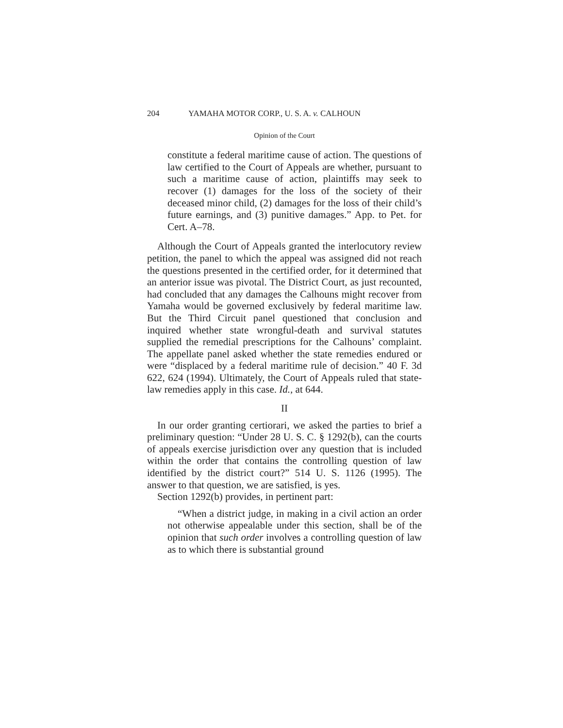204 YAMAHA MOTOR CORP., U. S. A. v. CALHOUN
Opinion of the Court
constitute a federal maritime cause of action. The questions of law certified to the Court of Appeals are whether, pursuant to such a maritime cause of action, plaintiffs may seek to recover (1) damages for the loss of the society of their deceased minor child, (2) damages for the loss of their child’s future earnings, and (3) punitive damages.” App. to Pet. for Cert. A–78.
Although the Court of Appeals granted the interlocutory review petition, the panel to which the appeal was assigned did not reach the questions presented in the certified order, for it determined that an anterior issue was pivotal. The District Court, as just recounted, had concluded that any damages the Calhouns might recover from Yamaha would be governed exclusively by federal maritime law. But the Third Circuit panel questioned that conclusion and inquired whether state wrongful-death and survival statutes supplied the remedial prescriptions for the Calhouns’ complaint. The appellate panel asked whether the state remedies endured or were “displaced by a federal maritime rule of decision.” 40 F. 3d 622, 624 (1994). Ultimately, the Court of Appeals ruled that state-law remedies apply in this case. Id., at 644.
II
In our order granting certiorari, we asked the parties to brief a preliminary question: “Under 28 U. S. C. § 1292(b), can the courts of appeals exercise jurisdiction over any question that is included within the order that contains the controlling question of law identified by the district court?” 514 U. S. 1126 (1995). The answer to that question, we are satisfied, is yes.
Section 1292(b) provides, in pertinent part:
“When a district judge, in making in a civil action an order not otherwise appealable under this section, shall be of the opinion that such order involves a controlling question of law as to which there is substantial ground